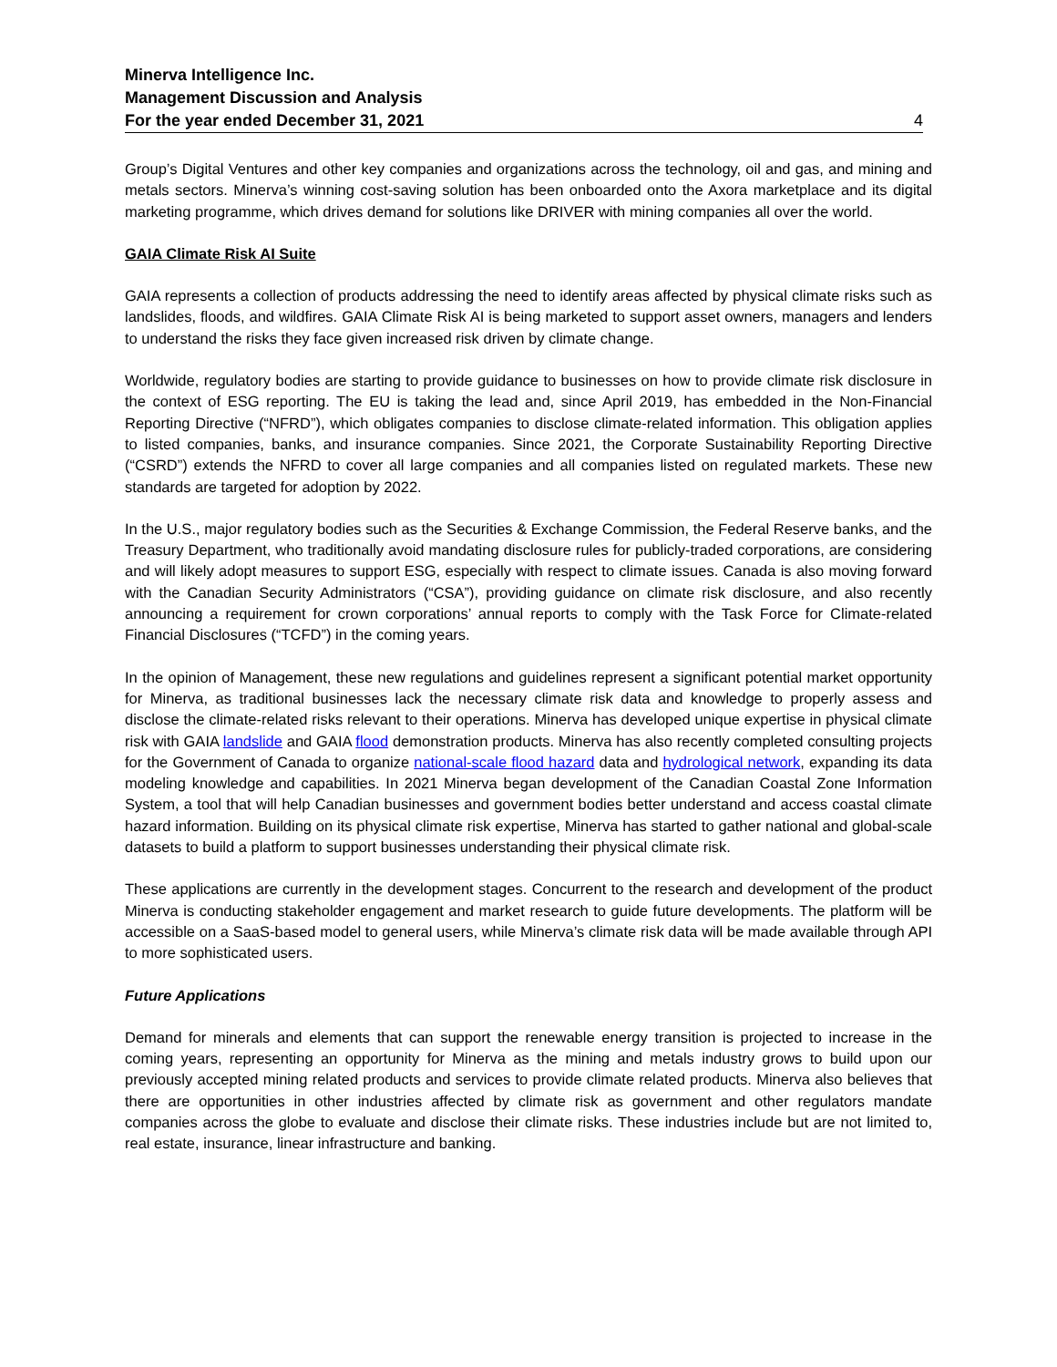Minerva Intelligence Inc.
Management Discussion and Analysis
For the year ended December 31, 2021 4
Group’s Digital Ventures and other key companies and organizations across the technology, oil and gas, and mining and metals sectors. Minerva’s winning cost-saving solution has been onboarded onto the Axora marketplace and its digital marketing programme, which drives demand for solutions like DRIVER with mining companies all over the world.
GAIA Climate Risk AI Suite
GAIA represents a collection of products addressing the need to identify areas affected by physical climate risks such as landslides, floods, and wildfires. GAIA Climate Risk AI is being marketed to support asset owners, managers and lenders to understand the risks they face given increased risk driven by climate change.
Worldwide, regulatory bodies are starting to provide guidance to businesses on how to provide climate risk disclosure in the context of ESG reporting. The EU is taking the lead and, since April 2019, has embedded in the Non-Financial Reporting Directive (“NFRD”), which obligates companies to disclose climate-related information. This obligation applies to listed companies, banks, and insurance companies. Since 2021, the Corporate Sustainability Reporting Directive (“CSRD”) extends the NFRD to cover all large companies and all companies listed on regulated markets. These new standards are targeted for adoption by 2022.
In the U.S., major regulatory bodies such as the Securities & Exchange Commission, the Federal Reserve banks, and the Treasury Department, who traditionally avoid mandating disclosure rules for publicly-traded corporations, are considering and will likely adopt measures to support ESG, especially with respect to climate issues. Canada is also moving forward with the Canadian Security Administrators (“CSA”), providing guidance on climate risk disclosure, and also recently announcing a requirement for crown corporations’ annual reports to comply with the Task Force for Climate-related Financial Disclosures (“TCFD”) in the coming years.
In the opinion of Management, these new regulations and guidelines represent a significant potential market opportunity for Minerva, as traditional businesses lack the necessary climate risk data and knowledge to properly assess and disclose the climate-related risks relevant to their operations. Minerva has developed unique expertise in physical climate risk with GAIA landslide and GAIA flood demonstration products. Minerva has also recently completed consulting projects for the Government of Canada to organize national-scale flood hazard data and hydrological network, expanding its data modeling knowledge and capabilities. In 2021 Minerva began development of the Canadian Coastal Zone Information System, a tool that will help Canadian businesses and government bodies better understand and access coastal climate hazard information. Building on its physical climate risk expertise, Minerva has started to gather national and global-scale datasets to build a platform to support businesses understanding their physical climate risk.
These applications are currently in the development stages. Concurrent to the research and development of the product Minerva is conducting stakeholder engagement and market research to guide future developments. The platform will be accessible on a SaaS-based model to general users, while Minerva’s climate risk data will be made available through API to more sophisticated users.
Future Applications
Demand for minerals and elements that can support the renewable energy transition is projected to increase in the coming years, representing an opportunity for Minerva as the mining and metals industry grows to build upon our previously accepted mining related products and services to provide climate related products. Minerva also believes that there are opportunities in other industries affected by climate risk as government and other regulators mandate companies across the globe to evaluate and disclose their climate risks. These industries include but are not limited to, real estate, insurance, linear infrastructure and banking.